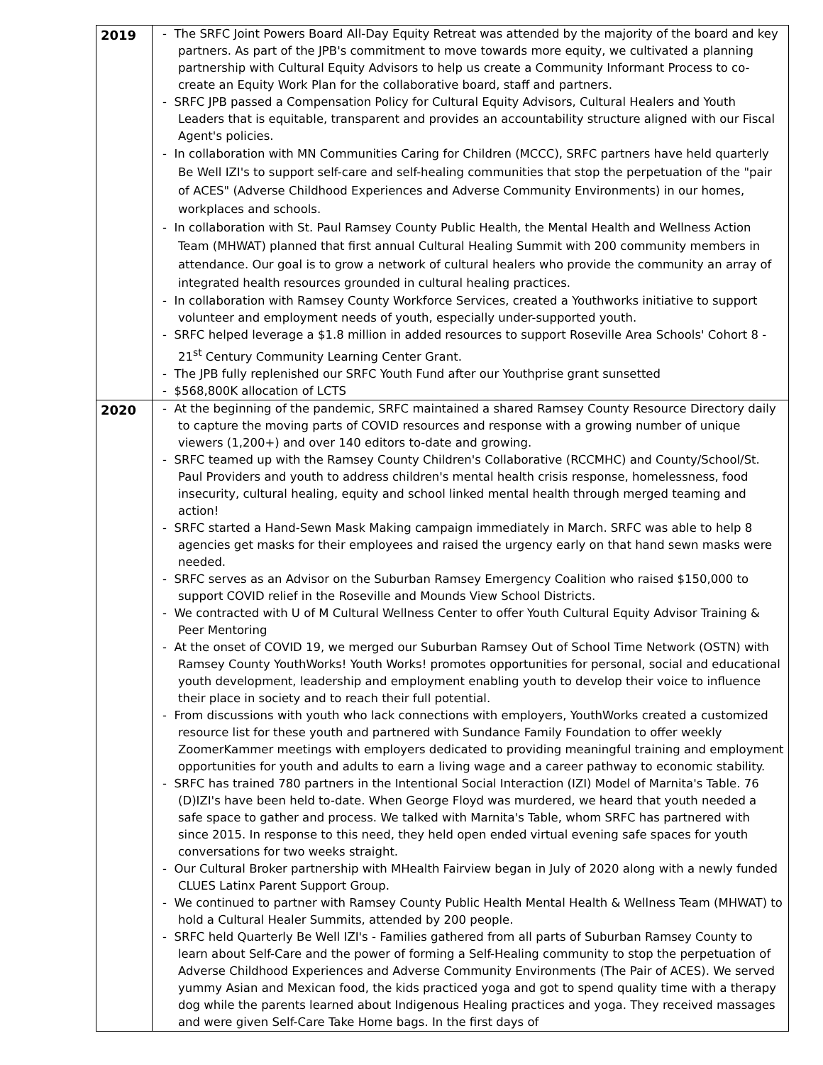| 2019 | - The SRFC Joint Powers Board All-Day Equity Retreat was attended by the majority of the board and key partners. As part of the JPB's commitment to move towards more equity, we cultivated a planning partnership with Cultural Equity Advisors to help us create a Community Informant Process to co-create an Equity Work Plan for the collaborative board, staff and partners. - SRFC JPB passed a Compensation Policy for Cultural Equity Advisors, Cultural Healers and Youth Leaders that is equitable, transparent and provides an accountability structure aligned with our Fiscal Agent's policies. - In collaboration with MN Communities Caring for Children (MCCC), SRFC partners have held quarterly Be Well IZI's to support self-care and self-healing communities that stop the perpetuation of the "pair of ACES" (Adverse Childhood Experiences and Adverse Community Environments) in our homes, workplaces and schools. - In collaboration with St. Paul Ramsey County Public Health, the Mental Health and Wellness Action Team (MHWAT) planned that first annual Cultural Healing Summit with 200 community members in attendance. Our goal is to grow a network of cultural healers who provide the community an array of integrated health resources grounded in cultural healing practices. - In collaboration with Ramsey County Workforce Services, created a Youthworks initiative to support volunteer and employment needs of youth, especially under-supported youth. - SRFC helped leverage a $1.8 million in added resources to support Roseville Area Schools' Cohort 8 - 21<sup>st</sup> Century Community Learning Center Grant. - The JPB fully replenished our SRFC Youth Fund after our Youthprise grant sunsetted - $568,800K allocation of LCTS |
| 2020 | - At the beginning of the pandemic, SRFC maintained a shared Ramsey County Resource Directory daily to capture the moving parts of COVID resources and response with a growing number of unique viewers (1,200+) and over 140 editors to-date and growing. - SRFC teamed up with the Ramsey County Children's Collaborative (RCCMHC) and County/School/St. Paul Providers and youth to address children's mental health crisis response, homelessness, food insecurity, cultural healing, equity and school linked mental health through merged teaming and action! - SRFC started a Hand-Sewn Mask Making campaign immediately in March. SRFC was able to help 8 agencies get masks for their employees and raised the urgency early on that hand sewn masks were needed. - SRFC serves as an Advisor on the Suburban Ramsey Emergency Coalition who raised $150,000 to support COVID relief in the Roseville and Mounds View School Districts. - We contracted with U of M Cultural Wellness Center to offer Youth Cultural Equity Advisor Training & Peer Mentoring - At the onset of COVID 19, we merged our Suburban Ramsey Out of School Time Network (OSTN) with Ramsey County YouthWorks! Youth Works! promotes opportunities for personal, social and educational youth development, leadership and employment enabling youth to develop their voice to influence their place in society and to reach their full potential. - From discussions with youth who lack connections with employers, YouthWorks created a customized resource list for these youth and partnered with Sundance Family Foundation to offer weekly ZoomerKammer meetings with employers dedicated to providing meaningful training and employment opportunities for youth and adults to earn a living wage and a career pathway to economic stability. - SRFC has trained 780 partners in the Intentional Social Interaction (IZI) Model of Marnita's Table. 76 (D)IZI's have been held to-date. When George Floyd was murdered, we heard that youth needed a safe space to gather and process. We talked with Marnita's Table, whom SRFC has partnered with since 2015. In response to this need, they held open ended virtual evening safe spaces for youth conversations for two weeks straight. - Our Cultural Broker partnership with MHealth Fairview began in July of 2020 along with a newly funded CLUES Latinx Parent Support Group. - We continued to partner with Ramsey County Public Health Mental Health & Wellness Team (MHWAT) to hold a Cultural Healer Summits, attended by 200 people. - SRFC held Quarterly Be Well IZI's - Families gathered from all parts of Suburban Ramsey County to learn about Self-Care and the power of forming a Self-Healing community to stop the perpetuation of Adverse Childhood Experiences and Adverse Community Environments (The Pair of ACES). We served yummy Asian and Mexican food, the kids practiced yoga and got to spend quality time with a therapy dog while the parents learned about Indigenous Healing practices and yoga. They received massages and were given Self-Care Take Home bags. In the first days of |